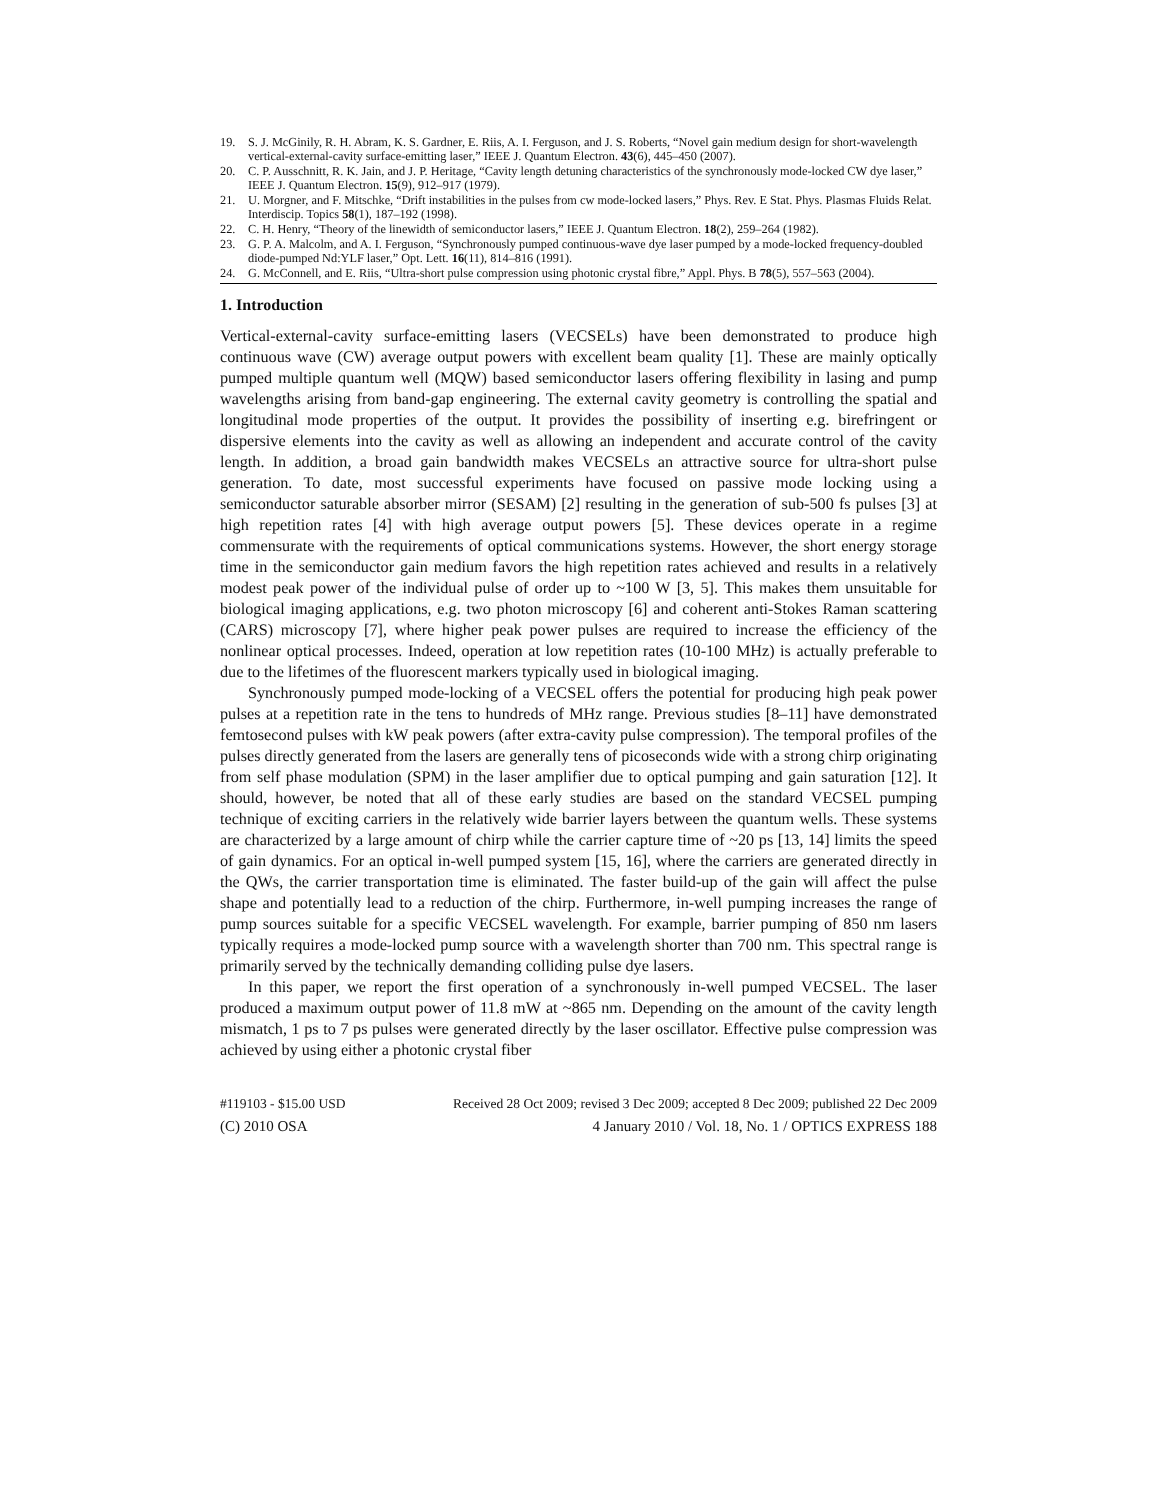19. S. J. McGinily, R. H. Abram, K. S. Gardner, E. Riis, A. I. Ferguson, and J. S. Roberts, “Novel gain medium design for short-wavelength vertical-external-cavity surface-emitting laser,” IEEE J. Quantum Electron. 43(6), 445–450 (2007).
20. C. P. Ausschnitt, R. K. Jain, and J. P. Heritage, “Cavity length detuning characteristics of the synchronously mode-locked CW dye laser,” IEEE J. Quantum Electron. 15(9), 912–917 (1979).
21. U. Morgner, and F. Mitschke, “Drift instabilities in the pulses from cw mode-locked lasers,” Phys. Rev. E Stat. Phys. Plasmas Fluids Relat. Interdiscip. Topics 58(1), 187–192 (1998).
22. C. H. Henry, “Theory of the linewidth of semiconductor lasers,” IEEE J. Quantum Electron. 18(2), 259–264 (1982).
23. G. P. A. Malcolm, and A. I. Ferguson, “Synchronously pumped continuous-wave dye laser pumped by a mode-locked frequency-doubled diode-pumped Nd:YLF laser,” Opt. Lett. 16(11), 814–816 (1991).
24. G. McConnell, and E. Riis, “Ultra-short pulse compression using photonic crystal fibre,” Appl. Phys. B 78(5), 557–563 (2004).
1. Introduction
Vertical-external-cavity surface-emitting lasers (VECSELs) have been demonstrated to produce high continuous wave (CW) average output powers with excellent beam quality [1]. These are mainly optically pumped multiple quantum well (MQW) based semiconductor lasers offering flexibility in lasing and pump wavelengths arising from band-gap engineering. The external cavity geometry is controlling the spatial and longitudinal mode properties of the output. It provides the possibility of inserting e.g. birefringent or dispersive elements into the cavity as well as allowing an independent and accurate control of the cavity length. In addition, a broad gain bandwidth makes VECSELs an attractive source for ultra-short pulse generation. To date, most successful experiments have focused on passive mode locking using a semiconductor saturable absorber mirror (SESAM) [2] resulting in the generation of sub-500 fs pulses [3] at high repetition rates [4] with high average output powers [5]. These devices operate in a regime commensurate with the requirements of optical communications systems. However, the short energy storage time in the semiconductor gain medium favors the high repetition rates achieved and results in a relatively modest peak power of the individual pulse of order up to ~100 W [3, 5]. This makes them unsuitable for biological imaging applications, e.g. two photon microscopy [6] and coherent anti-Stokes Raman scattering (CARS) microscopy [7], where higher peak power pulses are required to increase the efficiency of the nonlinear optical processes. Indeed, operation at low repetition rates (10-100 MHz) is actually preferable to due to the lifetimes of the fluorescent markers typically used in biological imaging.
Synchronously pumped mode-locking of a VECSEL offers the potential for producing high peak power pulses at a repetition rate in the tens to hundreds of MHz range. Previous studies [8–11] have demonstrated femtosecond pulses with kW peak powers (after extra-cavity pulse compression). The temporal profiles of the pulses directly generated from the lasers are generally tens of picoseconds wide with a strong chirp originating from self phase modulation (SPM) in the laser amplifier due to optical pumping and gain saturation [12]. It should, however, be noted that all of these early studies are based on the standard VECSEL pumping technique of exciting carriers in the relatively wide barrier layers between the quantum wells. These systems are characterized by a large amount of chirp while the carrier capture time of ~20 ps [13, 14] limits the speed of gain dynamics. For an optical in-well pumped system [15, 16], where the carriers are generated directly in the QWs, the carrier transportation time is eliminated. The faster build-up of the gain will affect the pulse shape and potentially lead to a reduction of the chirp. Furthermore, in-well pumping increases the range of pump sources suitable for a specific VECSEL wavelength. For example, barrier pumping of 850 nm lasers typically requires a mode-locked pump source with a wavelength shorter than 700 nm. This spectral range is primarily served by the technically demanding colliding pulse dye lasers.
In this paper, we report the first operation of a synchronously in-well pumped VECSEL. The laser produced a maximum output power of 11.8 mW at ~865 nm. Depending on the amount of the cavity length mismatch, 1 ps to 7 ps pulses were generated directly by the laser oscillator. Effective pulse compression was achieved by using either a photonic crystal fiber
#119103 - $15.00 USD Received 28 Oct 2009; revised 3 Dec 2009; accepted 8 Dec 2009; published 22 Dec 2009
(C) 2010 OSA 4 January 2010 / Vol. 18, No. 1 / OPTICS EXPRESS 188